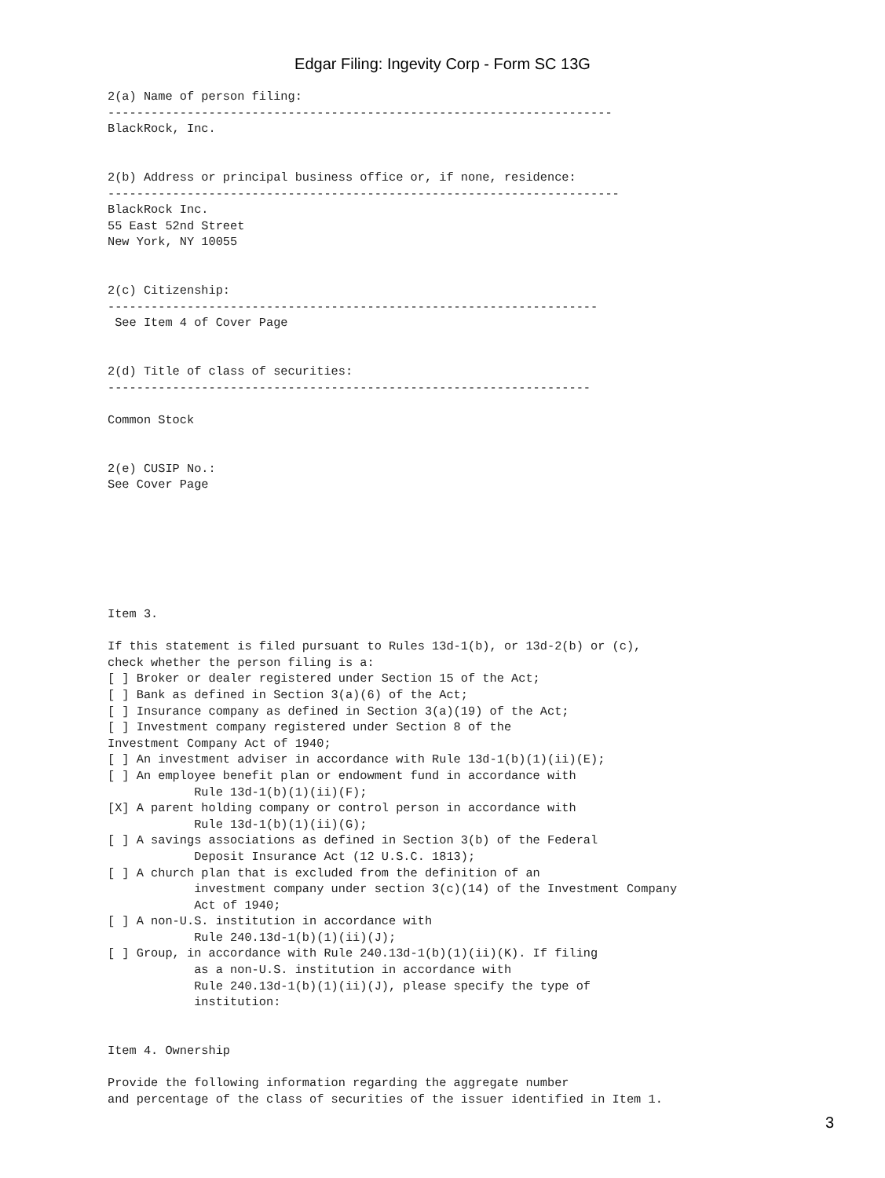Edgar Filing: Ingevity Corp - Form SC 13G
2(a) Name of person filing:
----------------------------------------------------------------------
BlackRock, Inc.


2(b) Address or principal business office or, if none, residence:
-----------------------------------------------------------------------
BlackRock Inc.
55 East 52nd Street
New York, NY 10055


2(c) Citizenship:
--------------------------------------------------------------------
 See Item 4 of Cover Page


2(d) Title of class of securities:
-------------------------------------------------------------------

Common Stock


2(e) CUSIP No.:
See Cover Page







Item 3.

If this statement is filed pursuant to Rules 13d-1(b), or 13d-2(b) or (c),
check whether the person filing is a:
[ ] Broker or dealer registered under Section 15 of the Act;
[ ] Bank as defined in Section 3(a)(6) of the Act;
[ ] Insurance company as defined in Section 3(a)(19) of the Act;
[ ] Investment company registered under Section 8 of the
Investment Company Act of 1940;
[ ] An investment adviser in accordance with Rule 13d-1(b)(1)(ii)(E);
[ ] An employee benefit plan or endowment fund in accordance with
            Rule 13d-1(b)(1)(ii)(F);
[X] A parent holding company or control person in accordance with
            Rule 13d-1(b)(1)(ii)(G);
[ ] A savings associations as defined in Section 3(b) of the Federal
            Deposit Insurance Act (12 U.S.C. 1813);
[ ] A church plan that is excluded from the definition of an
            investment company under section 3(c)(14) of the Investment Company
            Act of 1940;
[ ] A non-U.S. institution in accordance with
            Rule 240.13d-1(b)(1)(ii)(J);
[ ] Group, in accordance with Rule 240.13d-1(b)(1)(ii)(K). If filing
            as a non-U.S. institution in accordance with
            Rule 240.13d-1(b)(1)(ii)(J), please specify the type of
            institution:


Item 4. Ownership

Provide the following information regarding the aggregate number
and percentage of the class of securities of the issuer identified in Item 1.
3